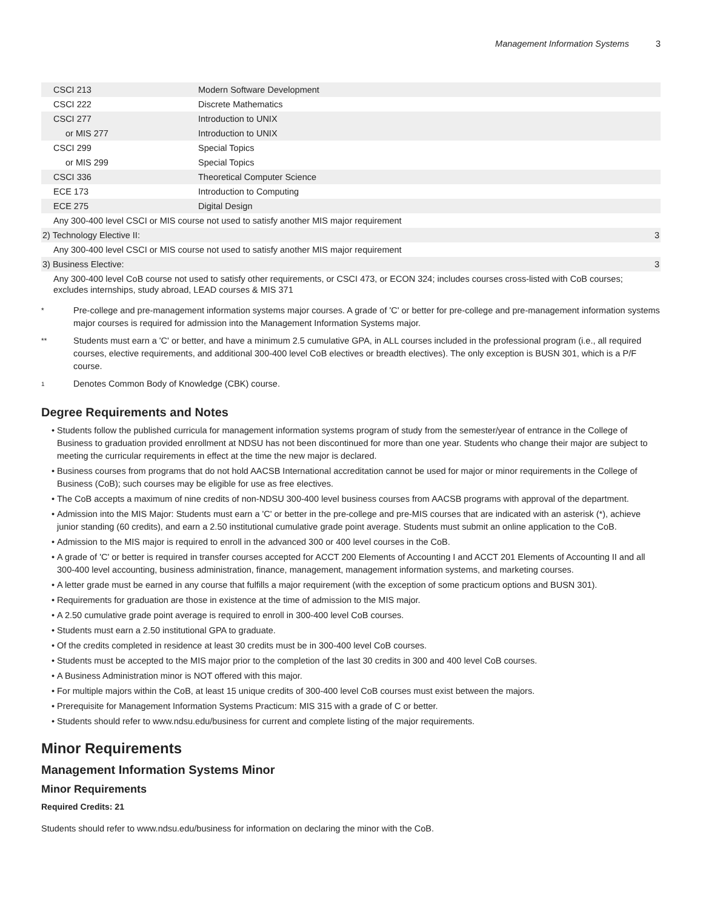Management Information Systems 3
| CSCI 213 | Modern Software Development | |
| CSCI 222 | Discrete Mathematics | |
| CSCI 277 | Introduction to UNIX | |
| or MIS 277 | Introduction to UNIX | |
| CSCI 299 | Special Topics | |
| or MIS 299 | Special Topics | |
| CSCI 336 | Theoretical Computer Science | |
| ECE 173 | Introduction to Computing | |
| ECE 275 | Digital Design | |
| Any 300-400 level CSCI or MIS course not used to satisfy another MIS major requirement | | |
| 2) Technology Elective II: | | 3 |
| Any 300-400 level CSCI or MIS course not used to satisfy another MIS major requirement | | |
| 3) Business Elective: | | 3 |
| Any 300-400 level CoB course not used to satisfy other requirements, or CSCI 473, or ECON 324; includes courses cross-listed with CoB courses; excludes internships, study abroad, LEAD courses & MIS 371 | | |
*
Pre-college and pre-management information systems major courses. A grade of 'C' or better for pre-college and pre-management information systems major courses is required for admission into the Management Information Systems major.
**
Students must earn a 'C' or better, and have a minimum 2.5 cumulative GPA, in ALL courses included in the professional program (i.e., all required courses, elective requirements, and additional 300-400 level CoB electives or breadth electives). The only exception is BUSN 301, which is a P/F course.
<sup>1</sup>
Denotes Common Body of Knowledge (CBK) course.
Degree Requirements and Notes
Students follow the published curricula for management information systems program of study from the semester/year of entrance in the College of Business to graduation provided enrollment at NDSU has not been discontinued for more than one year. Students who change their major are subject to meeting the curricular requirements in effect at the time the new major is declared.
Business courses from programs that do not hold AACSB International accreditation cannot be used for major or minor requirements in the College of Business (CoB); such courses may be eligible for use as free electives.
The CoB accepts a maximum of nine credits of non-NDSU 300-400 level business courses from AACSB programs with approval of the department.
Admission into the MIS Major: Students must earn a 'C' or better in the pre-college and pre-MIS courses that are indicated with an asterisk (*), achieve junior standing (60 credits), and earn a 2.50 institutional cumulative grade point average. Students must submit an online application to the CoB.
Admission to the MIS major is required to enroll in the advanced 300 or 400 level courses in the CoB.
A grade of 'C' or better is required in transfer courses accepted for ACCT 200 Elements of Accounting I and ACCT 201 Elements of Accounting II and all 300-400 level accounting, business administration, finance, management, management information systems, and marketing courses.
A letter grade must be earned in any course that fulfills a major requirement (with the exception of some practicum options and BUSN 301).
Requirements for graduation are those in existence at the time of admission to the MIS major.
A 2.50 cumulative grade point average is required to enroll in 300-400 level CoB courses.
Students must earn a 2.50 institutional GPA to graduate.
Of the credits completed in residence at least 30 credits must be in 300-400 level CoB courses.
Students must be accepted to the MIS major prior to the completion of the last 30 credits in 300 and 400 level CoB courses.
A Business Administration minor is NOT offered with this major.
For multiple majors within the CoB, at least 15 unique credits of 300-400 level CoB courses must exist between the majors.
Prerequisite for Management Information Systems Practicum: MIS 315 with a grade of C or better.
Students should refer to www.ndsu.edu/business for current and complete listing of the major requirements.
Minor Requirements
Management Information Systems Minor
Minor Requirements
Required Credits: 21
Students should refer to www.ndsu.edu/business for information on declaring the minor with the CoB.